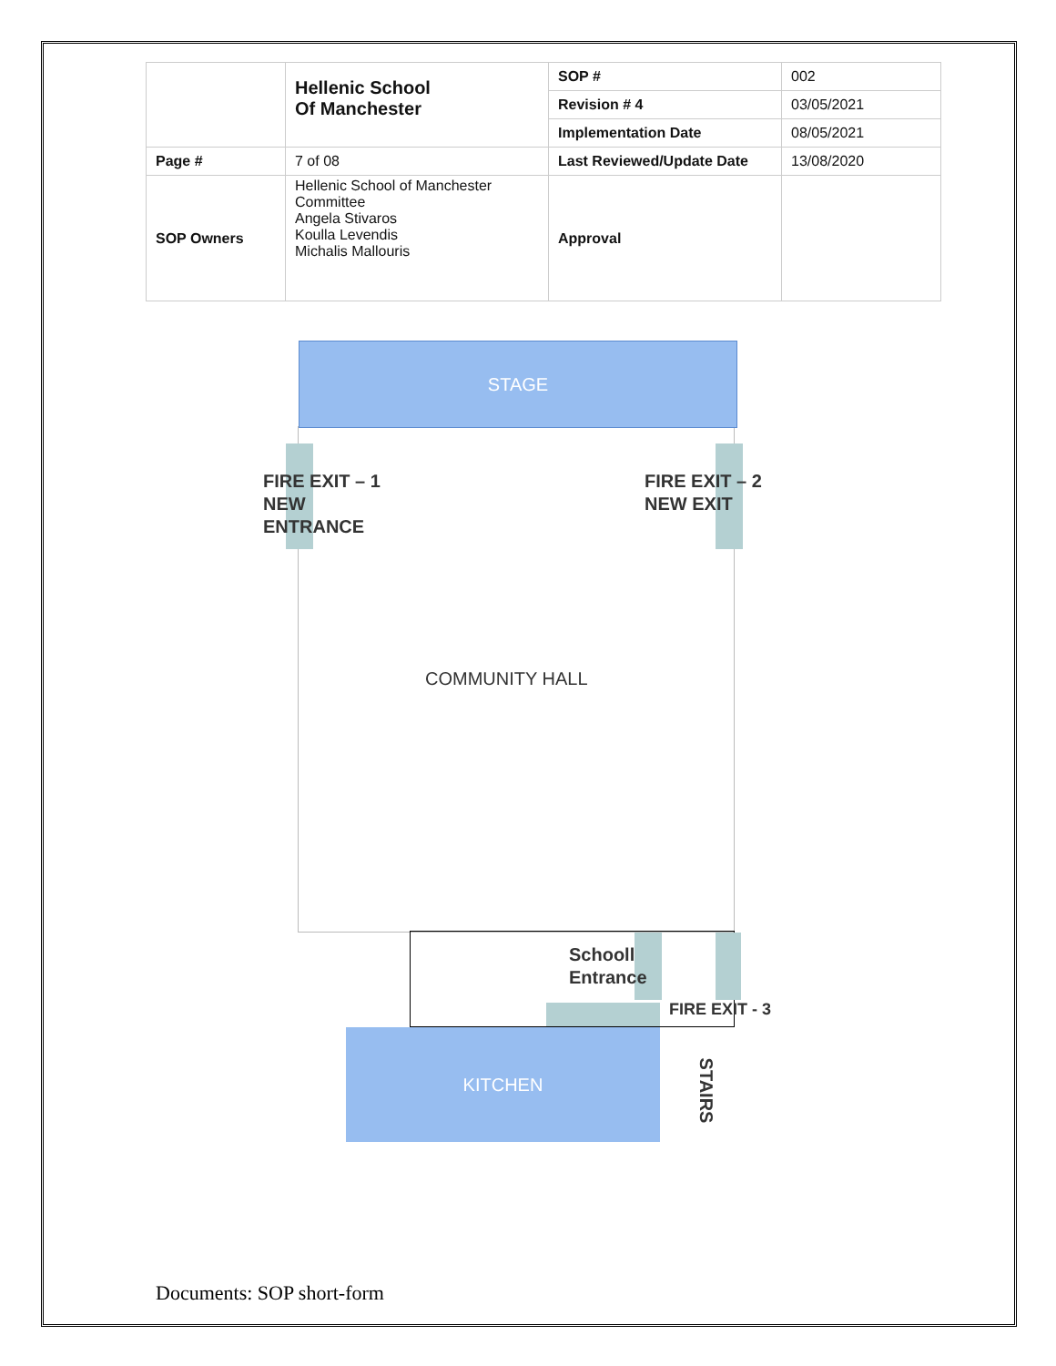| | Hellenic School Of Manchester | SOP # | 002 |
| | | Revision # 4 | 03/05/2021 |
| | | Implementation Date | 08/05/2021 |
| Page # | 7 of 08 | Last Reviewed/Update Date | 13/08/2020 |
| SOP Owners | Hellenic School of Manchester Committee Angela Stivaros Koulla Levendis Michalis Mallouris | Approval | |
STAGE
FIRE EXIT – 1
NEW
ENTRANCE
FIRE EXIT – 2
NEW EXIT
COMMUNITY HALL
Schooll
Entrance
FIRE EXIT - 3
KITCHEN
STAIRS
Documents: SOP short-form